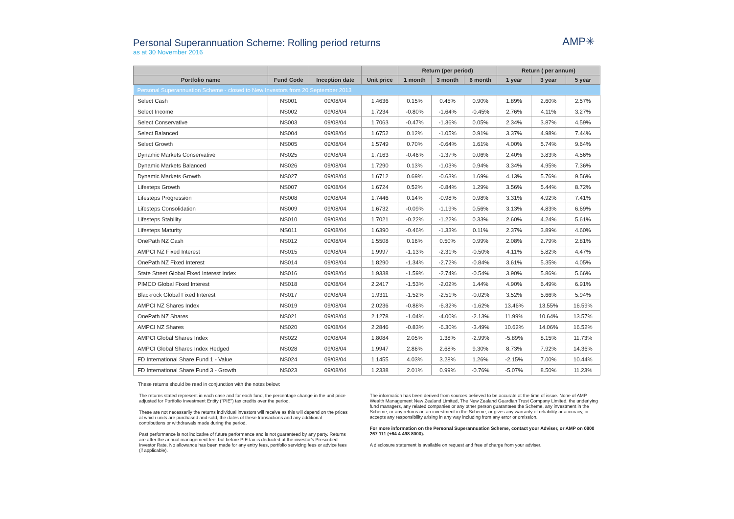Personal Superannuation Scheme: Rolling period returns
as at 30 November 2016
AMP✳
| | | | | Return (per period) | | | Return ( per annum) | | |
| --- | --- | --- | --- | --- | --- | --- | --- | --- | --- |
| Portfolio name | Fund Code | Inception date | Unit price | 1 month | 3 month | 6 month | 1 year | 3 year | 5 year |
| Personal Superannuation Scheme - closed to New Investors from 20 September 2013 | | | | | | | | | |
| Select Cash | NS001 | 09/08/04 | 1.4636 | 0.15% | 0.45% | 0.90% | 1.89% | 2.60% | 2.57% |
| Select Income | NS002 | 09/08/04 | 1.7234 | -0.80% | -1.64% | -0.45% | 2.76% | 4.11% | 3.27% |
| Select Conservative | NS003 | 09/08/04 | 1.7063 | -0.47% | -1.36% | 0.05% | 2.34% | 3.87% | 4.59% |
| Select Balanced | NS004 | 09/08/04 | 1.6752 | 0.12% | -1.05% | 0.91% | 3.37% | 4.98% | 7.44% |
| Select Growth | NS005 | 09/08/04 | 1.5749 | 0.70% | -0.64% | 1.61% | 4.00% | 5.74% | 9.64% |
| Dynamic Markets Conservative | NS025 | 09/08/04 | 1.7163 | -0.46% | -1.37% | 0.06% | 2.40% | 3.83% | 4.56% |
| Dynamic Markets Balanced | NS026 | 09/08/04 | 1.7290 | 0.13% | -1.03% | 0.94% | 3.34% | 4.95% | 7.36% |
| Dynamic Markets Growth | NS027 | 09/08/04 | 1.6712 | 0.69% | -0.63% | 1.69% | 4.13% | 5.76% | 9.56% |
| Lifesteps Growth | NS007 | 09/08/04 | 1.6724 | 0.52% | -0.84% | 1.29% | 3.56% | 5.44% | 8.72% |
| Lifesteps Progression | NS008 | 09/08/04 | 1.7446 | 0.14% | -0.98% | 0.98% | 3.31% | 4.92% | 7.41% |
| Lifesteps Consolidation | NS009 | 09/08/04 | 1.6732 | -0.09% | -1.19% | 0.56% | 3.13% | 4.83% | 6.69% |
| Lifesteps Stability | NS010 | 09/08/04 | 1.7021 | -0.22% | -1.22% | 0.33% | 2.60% | 4.24% | 5.61% |
| Lifesteps Maturity | NS011 | 09/08/04 | 1.6390 | -0.46% | -1.33% | 0.11% | 2.37% | 3.89% | 4.60% |
| OnePath NZ Cash | NS012 | 09/08/04 | 1.5508 | 0.16% | 0.50% | 0.99% | 2.08% | 2.79% | 2.81% |
| AMPCI NZ Fixed Interest | NS015 | 09/08/04 | 1.9997 | -1.13% | -2.31% | -0.50% | 4.11% | 5.82% | 4.47% |
| OnePath NZ Fixed Interest | NS014 | 09/08/04 | 1.8290 | -1.34% | -2.72% | -0.84% | 3.61% | 5.35% | 4.05% |
| State Street Global Fixed Interest Index | NS016 | 09/08/04 | 1.9338 | -1.59% | -2.74% | -0.54% | 3.90% | 5.86% | 5.66% |
| PIMCO Global Fixed Interest | NS018 | 09/08/04 | 2.2417 | -1.53% | -2.02% | 1.44% | 4.90% | 6.49% | 6.91% |
| Blackrock Global Fixed Interest | NS017 | 09/08/04 | 1.9311 | -1.52% | -2.51% | -0.02% | 3.52% | 5.66% | 5.94% |
| AMPCI NZ Shares Index | NS019 | 09/08/04 | 2.0236 | -0.88% | -6.32% | -1.62% | 13.46% | 13.55% | 16.59% |
| OnePath NZ Shares | NS021 | 09/08/04 | 2.1278 | -1.04% | -4.00% | -2.13% | 11.99% | 10.64% | 13.57% |
| AMPCI NZ Shares | NS020 | 09/08/04 | 2.2846 | -0.83% | -6.30% | -3.49% | 10.62% | 14.06% | 16.52% |
| AMPCI Global Shares Index | NS022 | 09/08/04 | 1.8084 | 2.05% | 1.38% | -2.99% | -5.89% | 8.15% | 11.73% |
| AMPCI Global Shares Index Hedged | NS028 | 09/08/04 | 1.9947 | 2.86% | 2.68% | 9.30% | 8.73% | 7.92% | 14.36% |
| FD International Share Fund 1 - Value | NS024 | 09/08/04 | 1.1455 | 4.03% | 3.28% | 1.26% | -2.15% | 7.00% | 10.44% |
| FD International Share Fund 3 - Growth | NS023 | 09/08/04 | 1.2338 | 2.01% | 0.99% | -0.76% | -5.07% | 8.50% | 11.23% |
These returns should be read in conjunction with the notes below:
The returns stated represent in each case and for each fund, the percentage change in the unit price adjusted for Portfolio Investment Entity ("PIE") tax credits over the period.
These are not necessarily the returns individual investors will receive as this will depend on the prices at which units are purchased and sold, the dates of these transactions and any additional contributions or withdrawals made during the period.
Past performance is not indicative of future performance and is not guaranteed by any party. Returns are after the annual management fee, but before PIE tax is deducted at the investor's Prescribed Investor Rate. No allowance has been made for any entry fees, portfolio servicing fees or advice fees (if applicable).
The information has been derived from sources believed to be accurate at the time of issue. None of AMP Wealth Management New Zealand Limited, The New Zealand Guardian Trust Company Limited, the underlying fund managers, any related companies or any other person guarantees the Scheme, any investment in the Scheme, or any returns on an investment in the Scheme, or gives any warranty of reliability or accuracy, or accepts any responsibility arising in any way including from any error or omission.
For more information on the Personal Superannuation Scheme, contact your Adviser, or AMP on 0800 267 111 (+64 4 498 8000).
A disclosure statement is available on request and free of charge from your adviser.